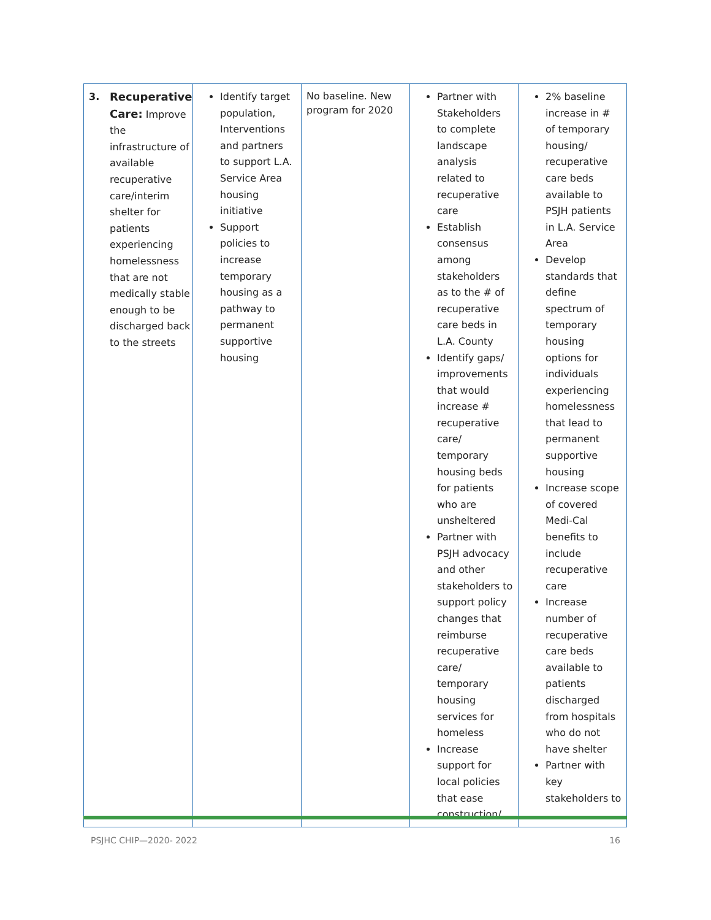| 3. Recuperative Care: Improve the infrastructure of available recuperative care/interim shelter for patients experiencing homelessness that are not medically stable enough to be discharged back to the streets | Identify target population, Interventions and partners to support L.A. Service Area housing initiative Support policies to increase temporary housing as a pathway to permanent supportive housing | No baseline. New program for 2020 | Partner with Stakeholders to complete landscape analysis related to recuperative care Establish consensus among stakeholders as to the # of recuperative care beds in L.A. County Identify gaps/ improvements that would increase # recuperative care/ temporary housing beds for patients who are unsheltered Partner with PSJH advocacy and other stakeholders to support policy changes that reimburse recuperative care/ temporary housing services for homeless Increase support for local policies that ease construction/ | 2% baseline increase in # of temporary housing/ recuperative care beds available to PSJH patients in L.A. Service Area Develop standards that define spectrum of temporary housing options for individuals experiencing homelessness that lead to permanent supportive housing Increase scope of covered Medi-Cal benefits to include recuperative care Increase number of recuperative care beds available to patients discharged from hospitals who do not have shelter Partner with key stakeholders to |
PSJHC CHIP—2020- 2022 16